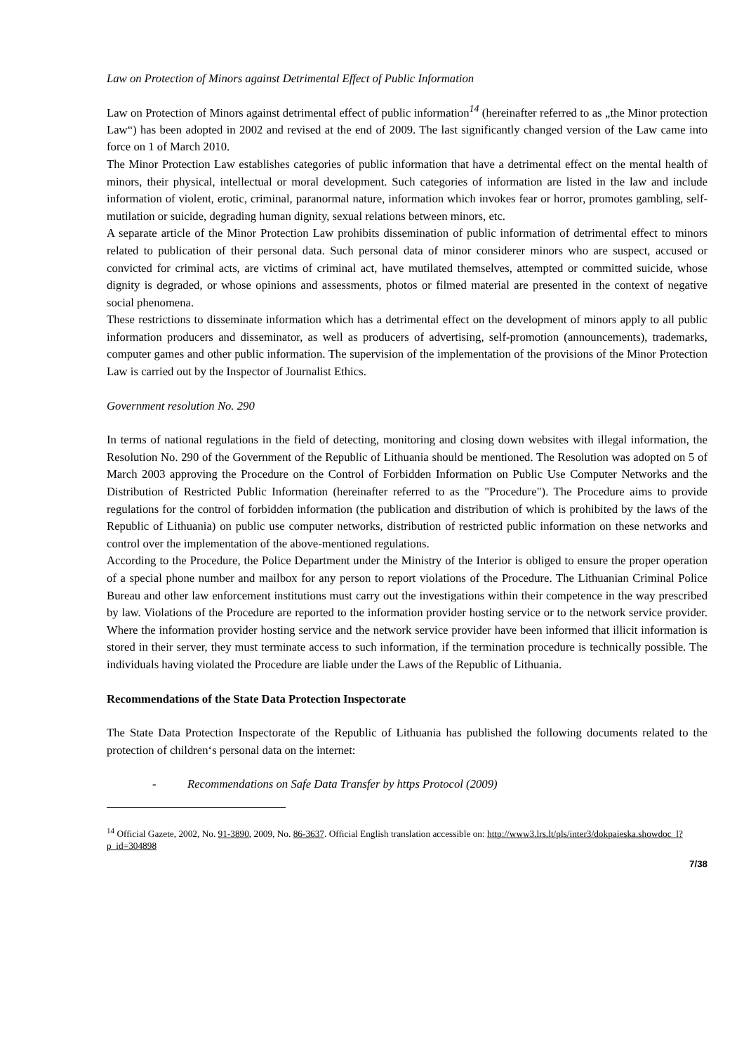Law on Protection of Minors against Detrimental Effect of Public Information
Law on Protection of Minors against detrimental effect of public information<sup>14</sup> (hereinafter referred to as „the Minor protection Law“) has been adopted in 2002 and revised at the end of 2009. The last significantly changed version of the Law came into force on 1 of March 2010.
The Minor Protection Law establishes categories of public information that have a detrimental effect on the mental health of minors, their physical, intellectual or moral development. Such categories of information are listed in the law and include information of violent, erotic, criminal, paranormal nature, information which invokes fear or horror, promotes gambling, self-mutilation or suicide, degrading human dignity, sexual relations between minors, etc.
A separate article of the Minor Protection Law prohibits dissemination of public information of detrimental effect to minors related to publication of their personal data. Such personal data of minor considerer minors who are suspect, accused or convicted for criminal acts, are victims of criminal act, have mutilated themselves, attempted or committed suicide, whose dignity is degraded, or whose opinions and assessments, photos or filmed material are presented in the context of negative social phenomena.
These restrictions to disseminate information which has a detrimental effect on the development of minors apply to all public information producers and disseminator, as well as producers of advertising, self-promotion (announcements), trademarks, computer games and other public information. The supervision of the implementation of the provisions of the Minor Protection Law is carried out by the Inspector of Journalist Ethics.
Government resolution No. 290
In terms of national regulations in the field of detecting, monitoring and closing down websites with illegal information, the Resolution No. 290 of the Government of the Republic of Lithuania should be mentioned. The Resolution was adopted on 5 of March 2003 approving the Procedure on the Control of Forbidden Information on Public Use Computer Networks and the Distribution of Restricted Public Information (hereinafter referred to as the "Procedure"). The Procedure aims to provide regulations for the control of forbidden information (the publication and distribution of which is prohibited by the laws of the Republic of Lithuania) on public use computer networks, distribution of restricted public information on these networks and control over the implementation of the above-mentioned regulations.
According to the Procedure, the Police Department under the Ministry of the Interior is obliged to ensure the proper operation of a special phone number and mailbox for any person to report violations of the Procedure. The Lithuanian Criminal Police Bureau and other law enforcement institutions must carry out the investigations within their competence in the way prescribed by law. Violations of the Procedure are reported to the information provider hosting service or to the network service provider. Where the information provider hosting service and the network service provider have been informed that illicit information is stored in their server, they must terminate access to such information, if the termination procedure is technically possible. The individuals having violated the Procedure are liable under the Laws of the Republic of Lithuania.
Recommendations of the State Data Protection Inspectorate
The State Data Protection Inspectorate of the Republic of Lithuania has published the following documents related to the protection of children‘s personal data on the internet:
- Recommendations on Safe Data Transfer by https Protocol (2009)
<sup>14</sup> Official Gazete, 2002, No. 91-3890, 2009, No. 86-3637. Official English translation accessible on: http://www3.lrs.lt/pls/inter3/dokpaieska.showdoc_l?p_id=304898
7/38